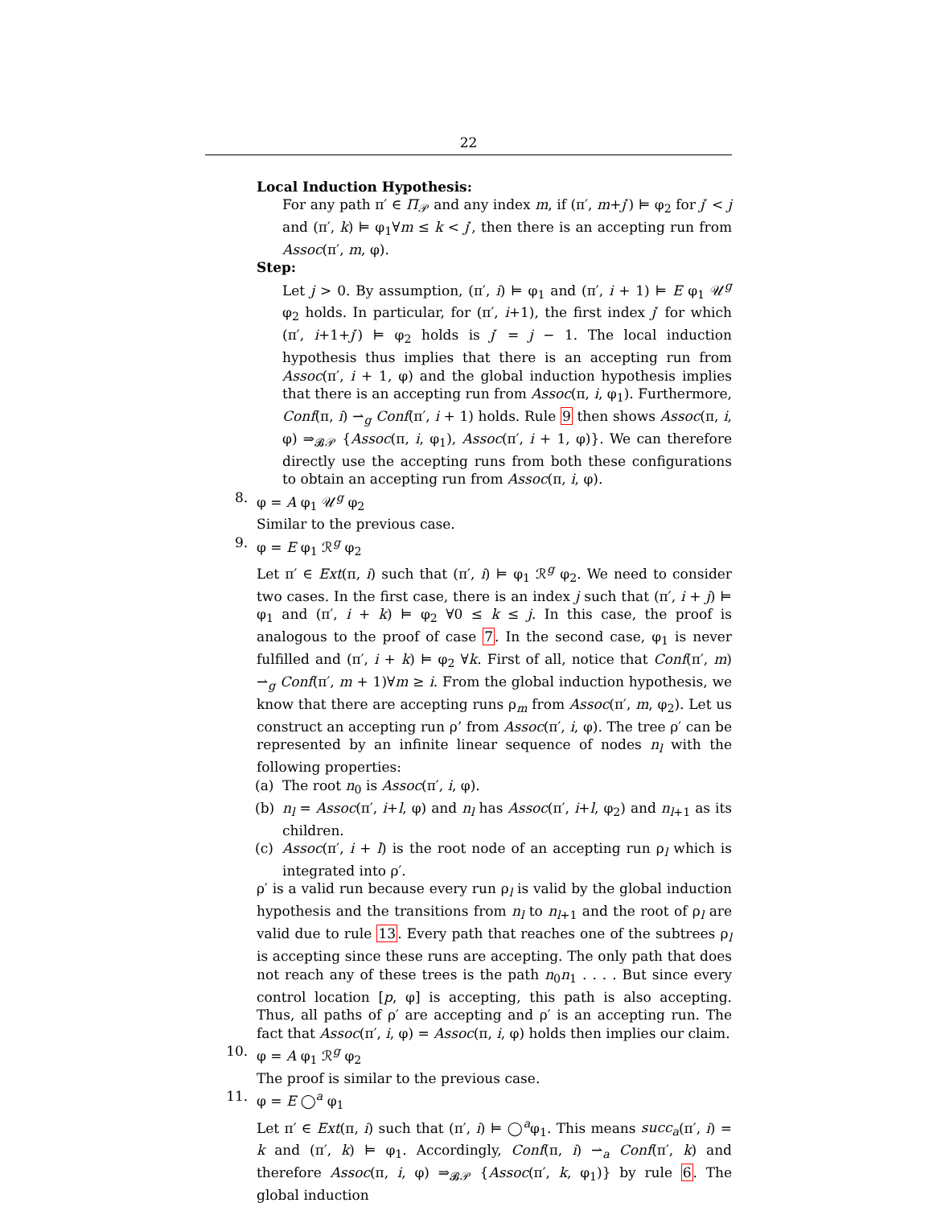22
Local Induction Hypothesis:
For any path π′ ∈ Π<sub>𝒫</sub> and any index m, if (π′, m+j′) ⊨ φ<sub>2</sub> for j′ < j and (π′, k) ⊨ φ<sub>1</sub>∀m ≤ k < j′, then there is an accepting run from Assoc(π′, m, φ).
Step:
Let j > 0. By assumption, (π′, i) ⊨ φ<sub>1</sub> and (π′, i + 1) ⊨ E φ<sub>1</sub> 𝒰<sup>g</sup> φ<sub>2</sub> holds. In particular, for (π′, i+1), the first index j′ for which (π′, i+1+j′) ⊨ φ<sub>2</sub> holds is j′ = j − 1. The local induction hypothesis thus implies that there is an accepting run from Assoc(π′, i + 1, φ) and the global induction hypothesis implies that there is an accepting run from Assoc(π, i, φ<sub>1</sub>). Furthermore, Conf(π, i) ⇀<sub>g</sub> Conf(π′, i + 1) holds. Rule 9 then shows Assoc(π, i, φ) ⇒<sub>𝓑𝒫</sub> {Assoc(π, i, φ<sub>1</sub>), Assoc(π′, i + 1, φ)}. We can therefore directly use the accepting runs from both these configurations to obtain an accepting run from Assoc(π, i, φ).
8. φ = A φ<sub>1</sub> 𝒰<sup>g</sup> φ<sub>2</sub>
Similar to the previous case.
9. φ = E φ<sub>1</sub> ℛ<sup>g</sup> φ<sub>2</sub>
Let π′ ∈ Ext(π, i) such that (π′, i) ⊨ φ<sub>1</sub> ℛ<sup>g</sup> φ<sub>2</sub>. We need to consider two cases. In the first case, there is an index j such that (π′, i + j) ⊨ φ<sub>1</sub> and (π′, i + k) ⊨ φ<sub>2</sub> ∀0 ≤ k ≤ j. In this case, the proof is analogous to the proof of case 7. In the second case, φ<sub>1</sub> is never fulfilled and (π′, i + k) ⊨ φ<sub>2</sub> ∀k. First of all, notice that Conf(π′, m) ⇀<sub>g</sub> Conf(π′, m + 1)∀m ≥ i. From the global induction hypothesis, we know that there are accepting runs ρ<sub>m</sub> from Assoc(π′, m, φ<sub>2</sub>). Let us construct an accepting run ρ’ from Assoc(π′, i, φ). The tree ρ′ can be represented by an infinite linear sequence of nodes n<sub>l</sub> with the following properties:
(a) The root n<sub>0</sub> is Assoc(π′, i, φ).
(b) n<sub>l</sub> = Assoc(π′, i+l, φ) and n<sub>l</sub> has Assoc(π′, i+l, φ<sub>2</sub>) and n<sub>l+1</sub> as its children.
(c) Assoc(π′, i + l) is the root node of an accepting run ρ<sub>l</sub> which is integrated into ρ′.
ρ′ is a valid run because every run ρ<sub>l</sub> is valid by the global induction hypothesis and the transitions from n<sub>l</sub> to n<sub>l+1</sub> and the root of ρ<sub>l</sub> are valid due to rule 13. Every path that reaches one of the subtrees ρ<sub>l</sub> is accepting since these runs are accepting. The only path that does not reach any of these trees is the path n<sub>0</sub>n<sub>1</sub> . . . . But since every control location [p, φ] is accepting, this path is also accepting. Thus, all paths of ρ′ are accepting and ρ′ is an accepting run. The fact that Assoc(π′, i, φ) = Assoc(π, i, φ) holds then implies our claim.
10. φ = A φ<sub>1</sub> ℛ<sup>g</sup> φ<sub>2</sub>
The proof is similar to the previous case.
11. φ = E ◯<sup>a</sup> φ<sub>1</sub>
Let π′ ∈ Ext(π, i) such that (π′, i) ⊨ ◯<sup>a</sup>φ<sub>1</sub>. This means succ<sub>a</sub>(π′, i) = k and (π′, k) ⊨ φ<sub>1</sub>. Accordingly, Conf(π, i) ⇀<sub>a</sub> Conf(π′, k) and therefore Assoc(π, i, φ) ⇒<sub>𝓑𝒫</sub> {Assoc(π′, k, φ<sub>1</sub>)} by rule 6. The global induction